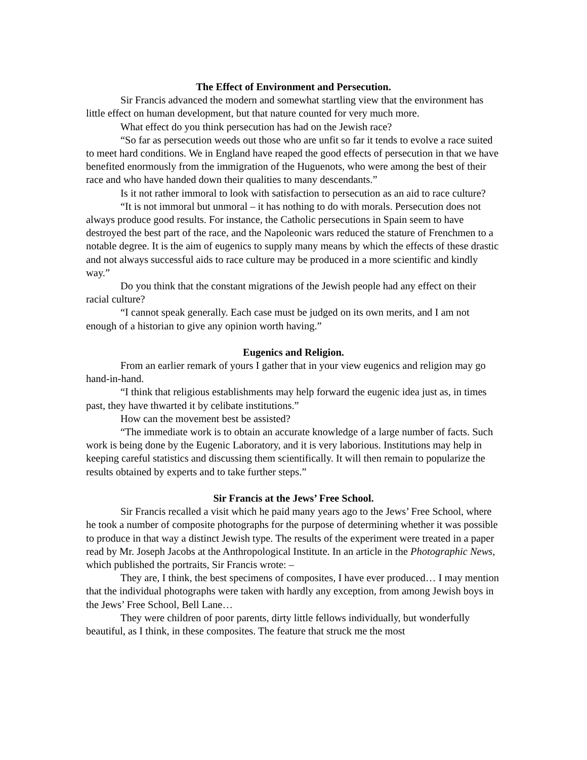The Effect of Environment and Persecution.
Sir Francis advanced the modern and somewhat startling view that the environment has little effect on human development, but that nature counted for very much more.
What effect do you think persecution has had on the Jewish race?
“So far as persecution weeds out those who are unfit so far it tends to evolve a race suited to meet hard conditions. We in England have reaped the good effects of persecution in that we have benefited enormously from the immigration of the Huguenots, who were among the best of their race and who have handed down their qualities to many descendants.”
Is it not rather immoral to look with satisfaction to persecution as an aid to race culture?
“It is not immoral but unmoral – it has nothing to do with morals. Persecution does not always produce good results. For instance, the Catholic persecutions in Spain seem to have destroyed the best part of the race, and the Napoleonic wars reduced the stature of Frenchmen to a notable degree. It is the aim of eugenics to supply many means by which the effects of these drastic and not always successful aids to race culture may be produced in a more scientific and kindly way.”
Do you think that the constant migrations of the Jewish people had any effect on their racial culture?
“I cannot speak generally. Each case must be judged on its own merits, and I am not enough of a historian to give any opinion worth having.”
Eugenics and Religion.
From an earlier remark of yours I gather that in your view eugenics and religion may go hand-in-hand.
“I think that religious establishments may help forward the eugenic idea just as, in times past, they have thwarted it by celibate institutions.”
How can the movement best be assisted?
“The immediate work is to obtain an accurate knowledge of a large number of facts. Such work is being done by the Eugenic Laboratory, and it is very laborious. Institutions may help in keeping careful statistics and discussing them scientifically. It will then remain to popularize the results obtained by experts and to take further steps.”
Sir Francis at the Jews’ Free School.
Sir Francis recalled a visit which he paid many years ago to the Jews’ Free School, where he took a number of composite photographs for the purpose of determining whether it was possible to produce in that way a distinct Jewish type. The results of the experiment were treated in a paper read by Mr. Joseph Jacobs at the Anthropological Institute. In an article in the Photographic News, which published the portraits, Sir Francis wrote: –
They are, I think, the best specimens of composites, I have ever produced… I may mention that the individual photographs were taken with hardly any exception, from among Jewish boys in the Jews’ Free School, Bell Lane…
They were children of poor parents, dirty little fellows individually, but wonderfully beautiful, as I think, in these composites. The feature that struck me the most